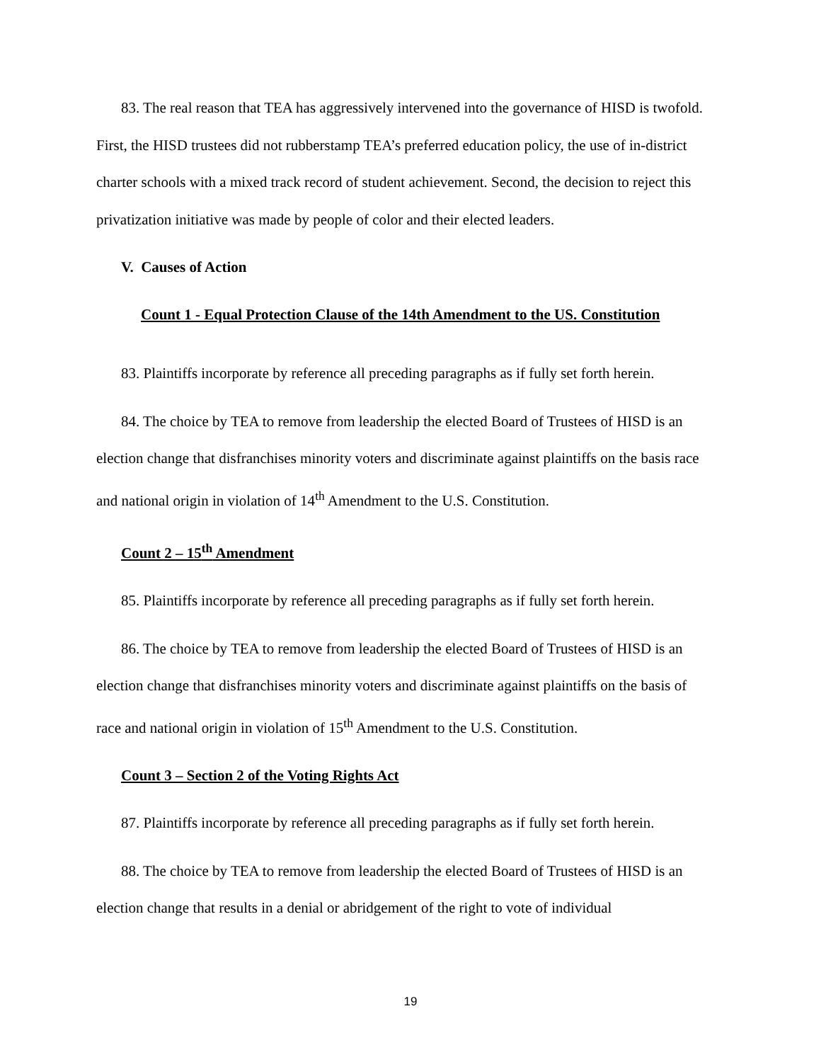83. The real reason that TEA has aggressively intervened into the governance of HISD is twofold. First, the HISD trustees did not rubberstamp TEA’s preferred education policy, the use of in-district charter schools with a mixed track record of student achievement. Second, the decision to reject this privatization initiative was made by people of color and their elected leaders.
V. Causes of Action
Count 1 - Equal Protection Clause of the 14th Amendment to the US. Constitution
83. Plaintiffs incorporate by reference all preceding paragraphs as if fully set forth herein.
84. The choice by TEA to remove from leadership the elected Board of Trustees of HISD is an election change that disfranchises minority voters and discriminate against plaintiffs on the basis race and national origin in violation of 14<sup>th</sup> Amendment to the U.S. Constitution.
Count 2 – 15<sup>th</sup> Amendment
85. Plaintiffs incorporate by reference all preceding paragraphs as if fully set forth herein.
86. The choice by TEA to remove from leadership the elected Board of Trustees of HISD is an election change that disfranchises minority voters and discriminate against plaintiffs on the basis of race and national origin in violation of 15<sup>th</sup> Amendment to the U.S. Constitution.
Count 3 – Section 2 of the Voting Rights Act
87. Plaintiffs incorporate by reference all preceding paragraphs as if fully set forth herein.
88. The choice by TEA to remove from leadership the elected Board of Trustees of HISD is an election change that results in a denial or abridgement of the right to vote of individual
19